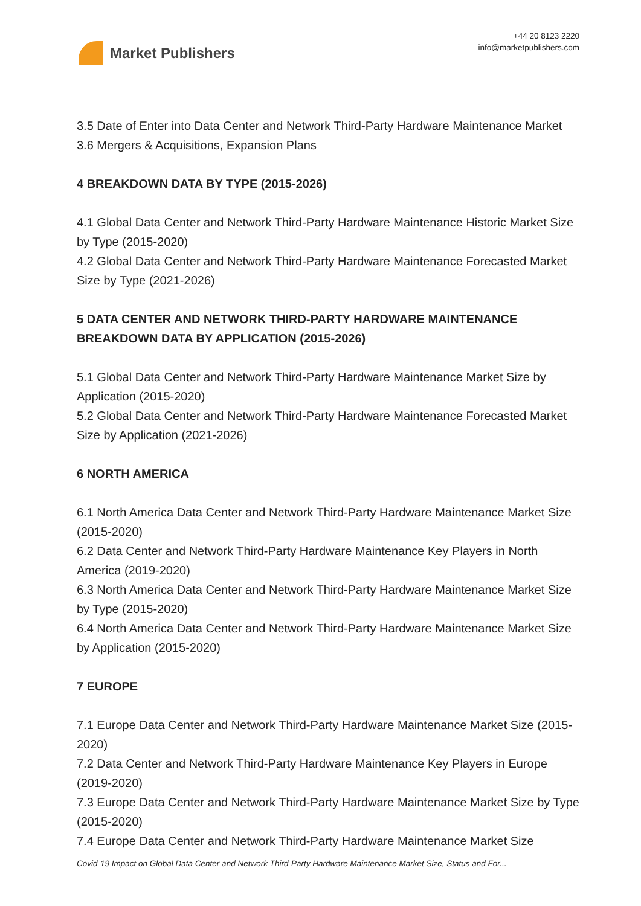Market Publishers
+44 20 8123 2220
info@marketpublishers.com
3.5 Date of Enter into Data Center and Network Third-Party Hardware Maintenance Market
3.6 Mergers & Acquisitions, Expansion Plans
4 BREAKDOWN DATA BY TYPE (2015-2026)
4.1 Global Data Center and Network Third-Party Hardware Maintenance Historic Market Size by Type (2015-2020)
4.2 Global Data Center and Network Third-Party Hardware Maintenance Forecasted Market Size by Type (2021-2026)
5 DATA CENTER AND NETWORK THIRD-PARTY HARDWARE MAINTENANCE BREAKDOWN DATA BY APPLICATION (2015-2026)
5.1 Global Data Center and Network Third-Party Hardware Maintenance Market Size by Application (2015-2020)
5.2 Global Data Center and Network Third-Party Hardware Maintenance Forecasted Market Size by Application (2021-2026)
6 NORTH AMERICA
6.1 North America Data Center and Network Third-Party Hardware Maintenance Market Size (2015-2020)
6.2 Data Center and Network Third-Party Hardware Maintenance Key Players in North America (2019-2020)
6.3 North America Data Center and Network Third-Party Hardware Maintenance Market Size by Type (2015-2020)
6.4 North America Data Center and Network Third-Party Hardware Maintenance Market Size by Application (2015-2020)
7 EUROPE
7.1 Europe Data Center and Network Third-Party Hardware Maintenance Market Size (2015-2020)
7.2 Data Center and Network Third-Party Hardware Maintenance Key Players in Europe (2019-2020)
7.3 Europe Data Center and Network Third-Party Hardware Maintenance Market Size by Type (2015-2020)
7.4 Europe Data Center and Network Third-Party Hardware Maintenance Market Size
Covid-19 Impact on Global Data Center and Network Third-Party Hardware Maintenance Market Size, Status and For...